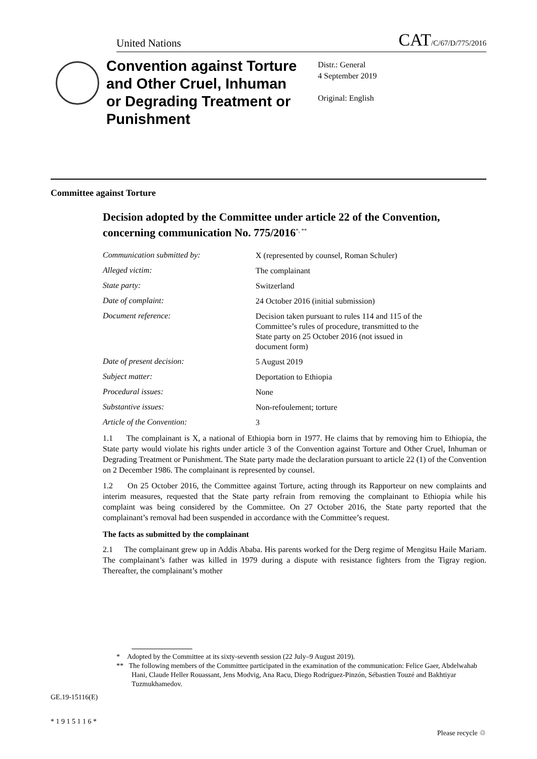United Nations CAT/C/67/D/775/2016
Convention against Torture and Other Cruel, Inhuman or Degrading Treatment or Punishment
Distr.: General
4 September 2019
Original: English
Committee against Torture
Decision adopted by the Committee under article 22 of the Convention, concerning communication No. 775/2016<sup>*, **</sup>
Communication submitted by:
X (represented by counsel, Roman Schuler)
Alleged victim:
The complainant
State party:
Switzerland
Date of complaint:
24 October 2016 (initial submission)
Document reference:
Decision taken pursuant to rules 114 and 115 of the Committee’s rules of procedure, transmitted to the State party on 25 October 2016 (not issued in document form)
Date of present decision:
5 August 2019
Subject matter:
Deportation to Ethiopia
Procedural issues:
None
Substantive issues:
Non-refoulement; torture
Article of the Convention:
3
1.1 The complainant is X, a national of Ethiopia born in 1977. He claims that by removing him to Ethiopia, the State party would violate his rights under article 3 of the Convention against Torture and Other Cruel, Inhuman or Degrading Treatment or Punishment. The State party made the declaration pursuant to article 22 (1) of the Convention on 2 December 1986. The complainant is represented by counsel.
1.2 On 25 October 2016, the Committee against Torture, acting through its Rapporteur on new complaints and interim measures, requested that the State party refrain from removing the complainant to Ethiopia while his complaint was being considered by the Committee. On 27 October 2016, the State party reported that the complainant’s removal had been suspended in accordance with the Committee’s request.
The facts as submitted by the complainant
2.1 The complainant grew up in Addis Ababa. His parents worked for the Derg regime of Mengitsu Haile Mariam. The complainant’s father was killed in 1979 during a dispute with resistance fighters from the Tigray region. Thereafter, the complainant’s mother
* Adopted by the Committee at its sixty-seventh session (22 July–9 August 2019).
** The following members of the Committee participated in the examination of the communication: Felice Gaer, Abdelwahab Hani, Claude Heller Rouassant, Jens Modvig, Ana Racu, Diego Rodríguez-Pinzón, Sébastien Touzé and Bakhtiyar Tuzmukhamedov.
GE.19-15116(E)
* 1 9 1 5 1 1 6 *
Please recycle ♲